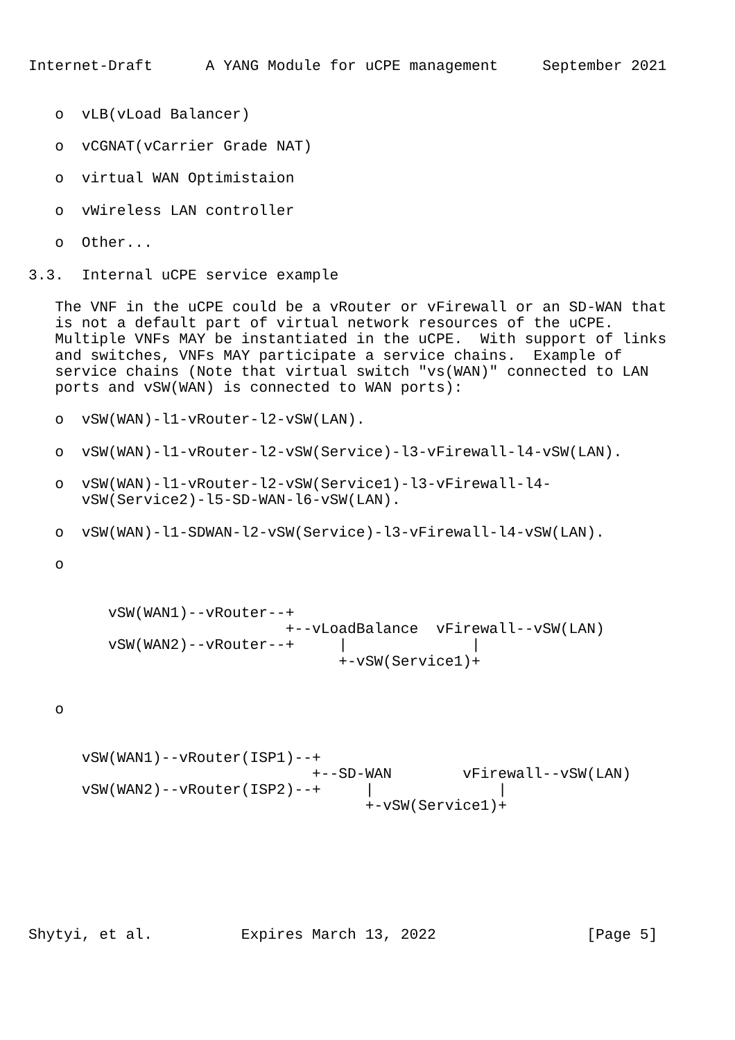Internet-Draft      A YANG Module for uCPE management     September 2021


   o  vLB(vLoad Balancer)

   o  vCGNAT(vCarrier Grade NAT)

   o  virtual WAN Optimistaion

   o  vWireless LAN controller

   o  Other...

3.3.  Internal uCPE service example

   The VNF in the uCPE could be a vRouter or vFirewall or an SD-WAN that
   is not a default part of virtual network resources of the uCPE.
   Multiple VNFs MAY be instantiated in the uCPE.  With support of links
   and switches, VNFs MAY participate a service chains.  Example of
   service chains (Note that virtual switch "vs(WAN)" connected to LAN
   ports and vSW(WAN) is connected to WAN ports):

   o  vSW(WAN)-l1-vRouter-l2-vSW(LAN).

   o  vSW(WAN)-l1-vRouter-l2-vSW(Service)-l3-vFirewall-l4-vSW(LAN).

   o  vSW(WAN)-l1-vRouter-l2-vSW(Service1)-l3-vFirewall-l4-
      vSW(Service2)-l5-SD-WAN-l6-vSW(LAN).

   o  vSW(WAN)-l1-SDWAN-l2-vSW(Service)-l3-vFirewall-l4-vSW(LAN).

   o


         vSW(WAN1)--vRouter--+
                             +--vLoadBalance  vFirewall--vSW(LAN)
         vSW(WAN2)--vRouter--+     |              |
                                   +-vSW(Service1)+


   o


      vSW(WAN1)--vRouter(ISP1)--+
                                +--SD-WAN        vFirewall--vSW(LAN)
      vSW(WAN2)--vRouter(ISP2)--+     |              |
                                      +-vSW(Service1)+







Shytyi, et al.          Expires March 13, 2022                 [Page 5]